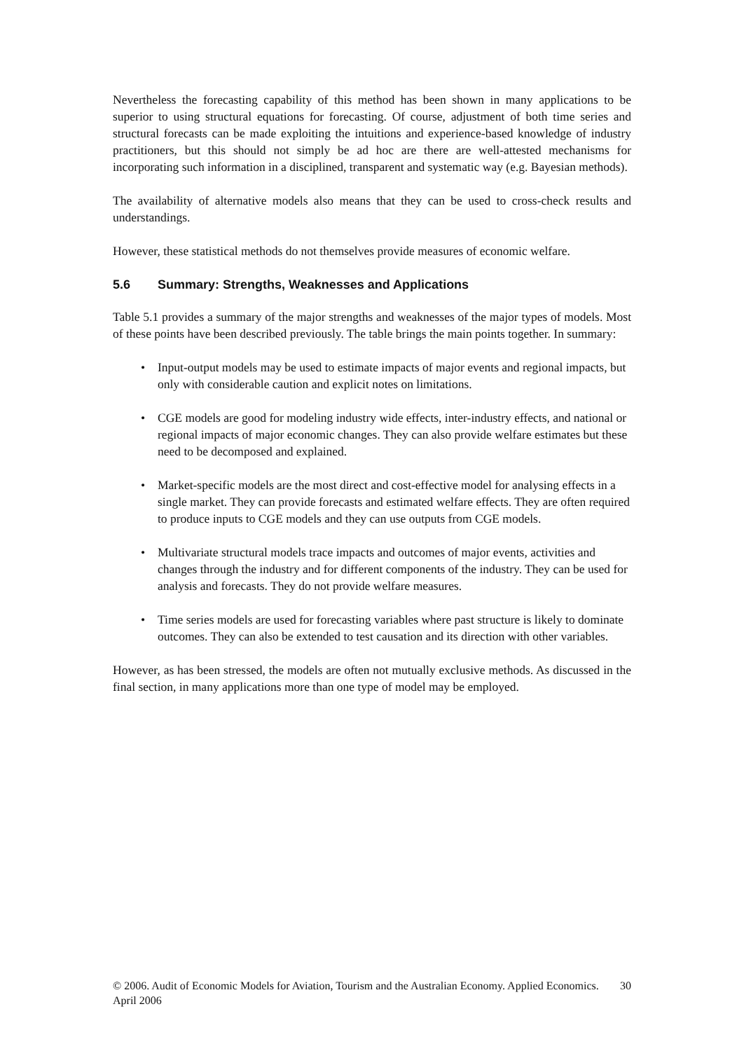Nevertheless the forecasting capability of this method has been shown in many applications to be superior to using structural equations for forecasting. Of course, adjustment of both time series and structural forecasts can be made exploiting the intuitions and experience-based knowledge of industry practitioners, but this should not simply be ad hoc are there are well-attested mechanisms for incorporating such information in a disciplined, transparent and systematic way (e.g. Bayesian methods).
The availability of alternative models also means that they can be used to cross-check results and understandings.
However, these statistical methods do not themselves provide measures of economic welfare.
5.6 Summary: Strengths, Weaknesses and Applications
Table 5.1 provides a summary of the major strengths and weaknesses of the major types of models. Most of these points have been described previously. The table brings the main points together. In summary:
• Input-output models may be used to estimate impacts of major events and regional impacts, but only with considerable caution and explicit notes on limitations.
• CGE models are good for modeling industry wide effects, inter-industry effects, and national or regional impacts of major economic changes. They can also provide welfare estimates but these need to be decomposed and explained.
• Market-specific models are the most direct and cost-effective model for analysing effects in a single market. They can provide forecasts and estimated welfare effects. They are often required to produce inputs to CGE models and they can use outputs from CGE models.
• Multivariate structural models trace impacts and outcomes of major events, activities and changes through the industry and for different components of the industry. They can be used for analysis and forecasts. They do not provide welfare measures.
• Time series models are used for forecasting variables where past structure is likely to dominate outcomes. They can also be extended to test causation and its direction with other variables.
However, as has been stressed, the models are often not mutually exclusive methods. As discussed in the final section, in many applications more than one type of model may be employed.
© 2006. Audit of Economic Models for Aviation, Tourism and the Australian Economy. Applied Economics. April 2006
30